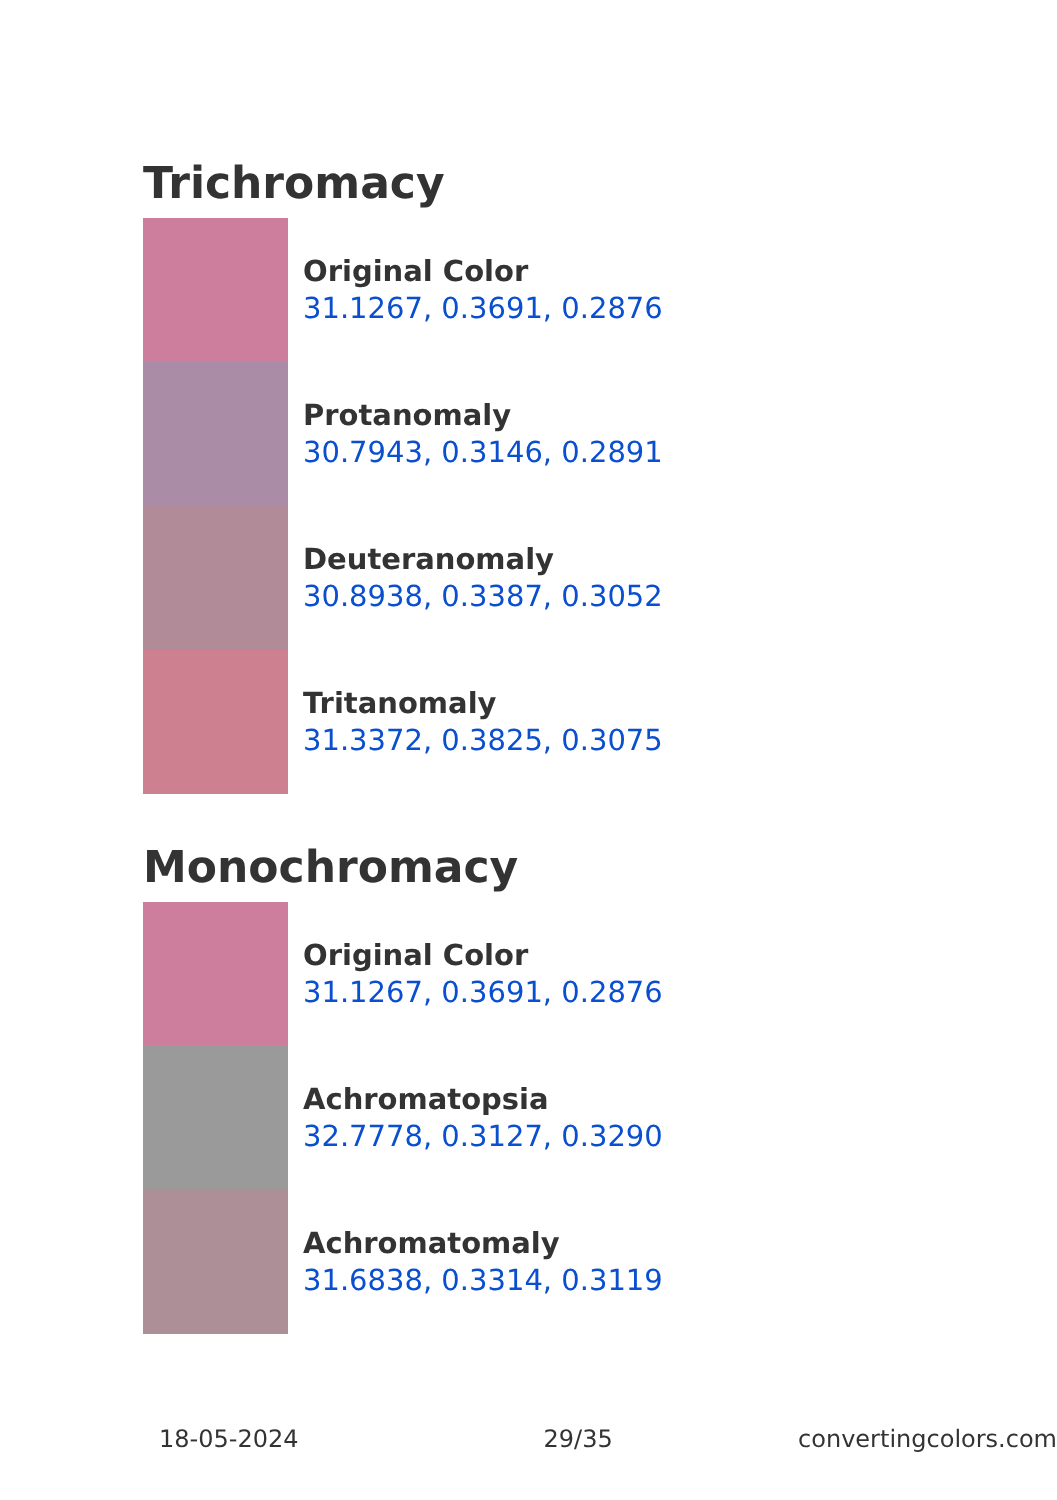Trichromacy
Original Color
31.1267, 0.3691, 0.2876
Protanomaly
30.7943, 0.3146, 0.2891
Deuteranomaly
30.8938, 0.3387, 0.3052
Tritanomaly
31.3372, 0.3825, 0.3075
Monochromacy
Original Color
31.1267, 0.3691, 0.2876
Achromatopsia
32.7778, 0.3127, 0.3290
Achromatomaly
31.6838, 0.3314, 0.3119
18-05-2024 29/35 convertingcolors.com